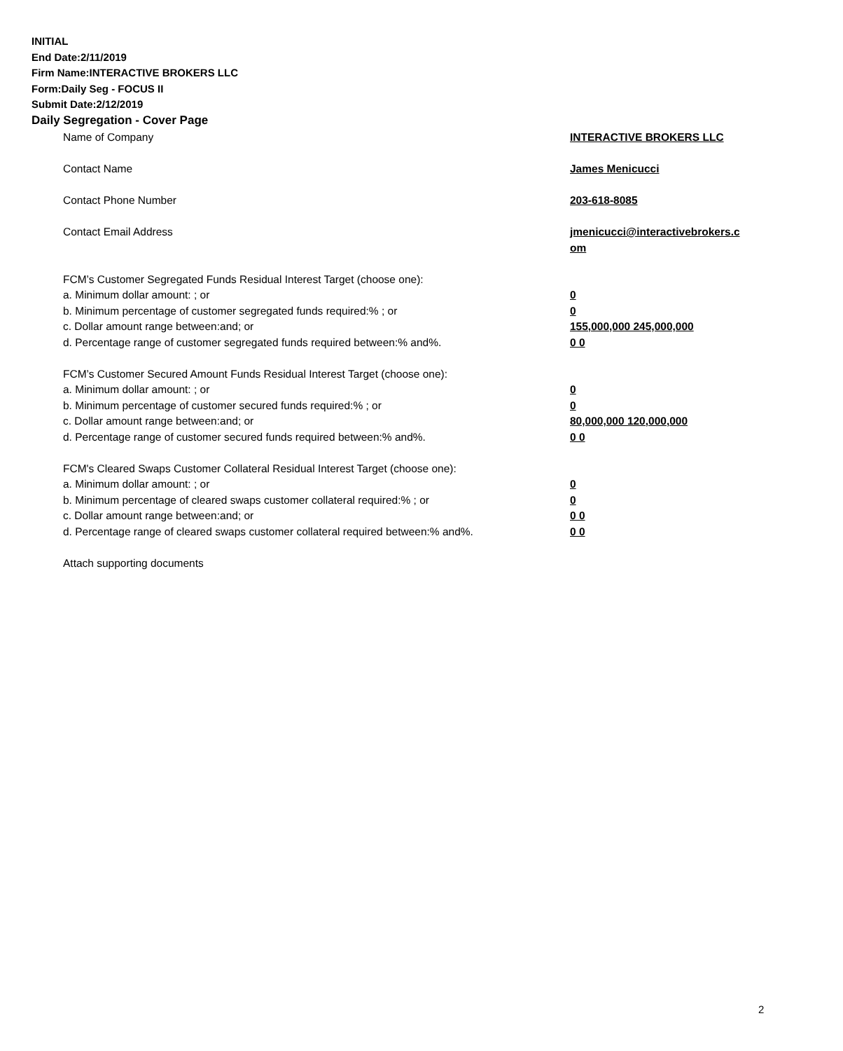INITIAL
End Date:2/11/2019
Firm Name:INTERACTIVE BROKERS LLC
Form:Daily Seg - FOCUS II
Submit Date:2/12/2019
Daily Segregation - Cover Page
Name of Company INTERACTIVE BROKERS LLC
Contact Name James Menicucci
Contact Phone Number 203-618-8085
Contact Email Address jmenicucci@interactivebrokers.c
om
FCM’s Customer Segregated Funds Residual Interest Target (choose one):
a. Minimum dollar amount: ; or 0
b. Minimum percentage of customer segregated funds required:% ; or 0
c. Dollar amount range between:and; or 155,000,000 245,000,000
d. Percentage range of customer segregated funds required between:% and%. 0 0
FCM’s Customer Secured Amount Funds Residual Interest Target (choose one):
a. Minimum dollar amount: ; or 0
b. Minimum percentage of customer secured funds required:% ; or 0
c. Dollar amount range between:and; or 80,000,000 120,000,000
d. Percentage range of customer secured funds required between:% and%. 0 0
FCM's Cleared Swaps Customer Collateral Residual Interest Target (choose one):
a. Minimum dollar amount: ; or 0
b. Minimum percentage of cleared swaps customer collateral required:% ; or 0
c. Dollar amount range between:and; or 0 0
d. Percentage range of cleared swaps customer collateral required between:% and%.
0 0
Attach supporting documents
2